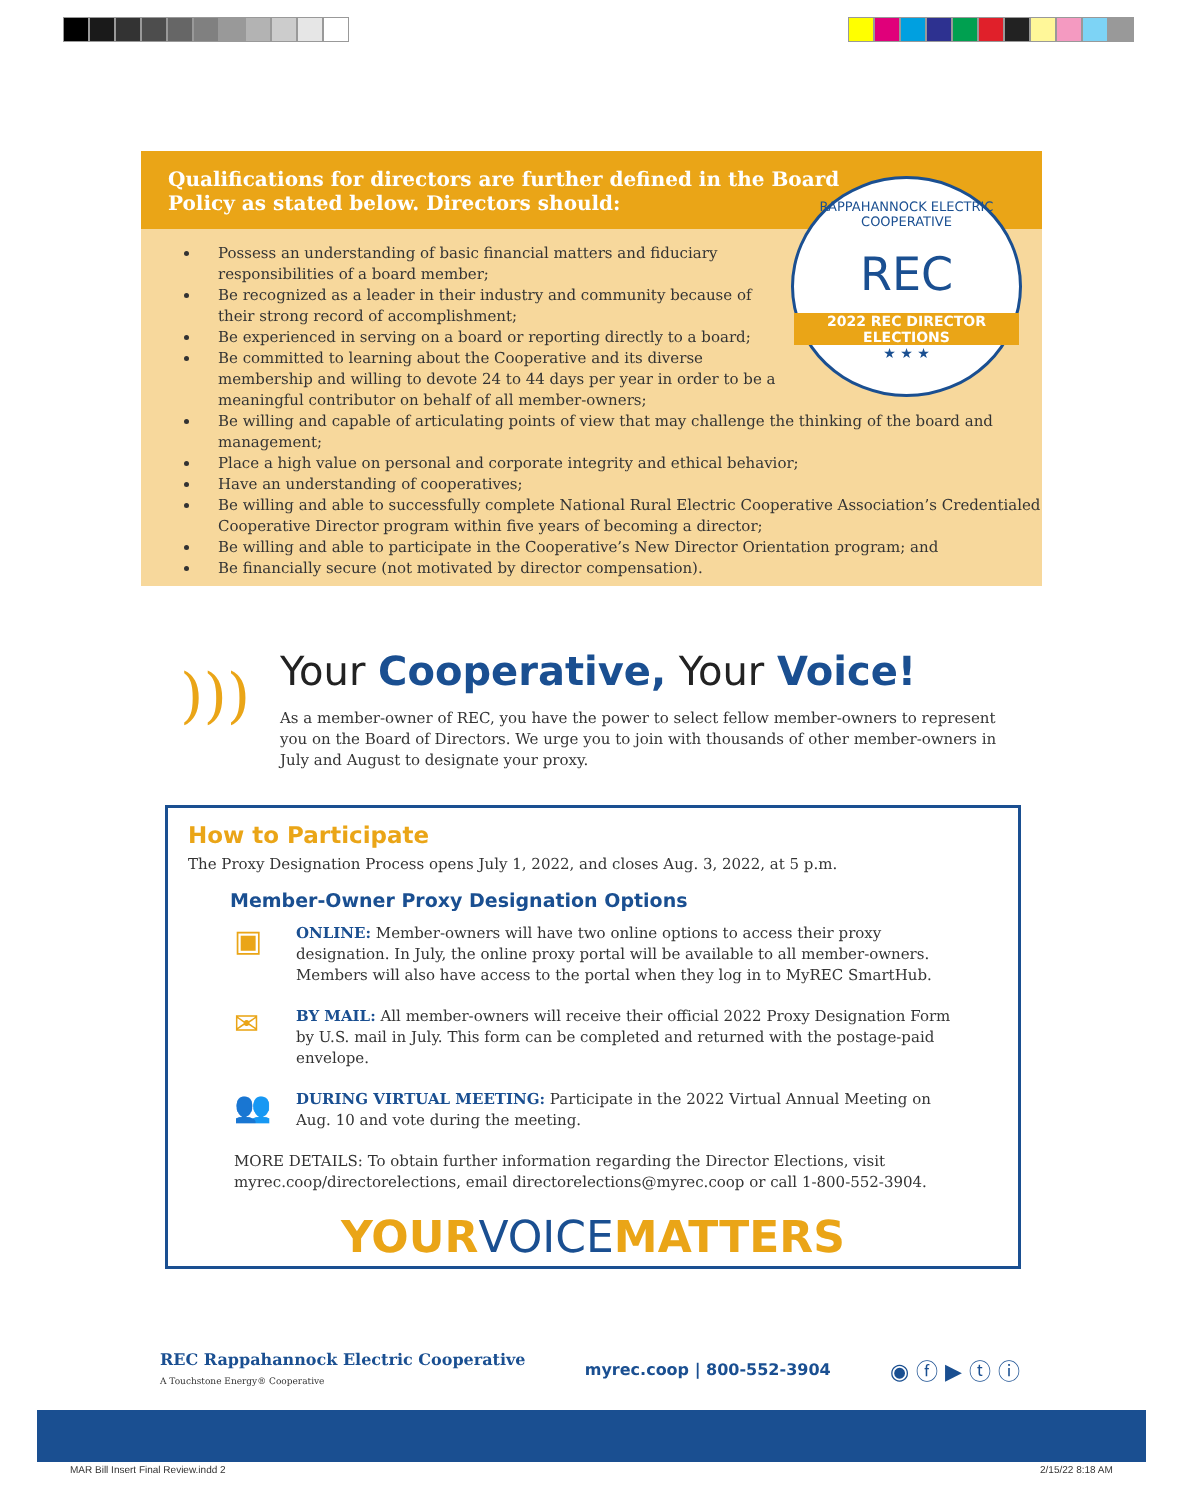Qualifications for directors are further defined in the Board
Policy as stated below. Directors should:
RAPPAHANNOCK ELECTRIC COOPERATIVE
REC
2022 REC DIRECTOR ELECTIONS
★ ★ ★
Possess an understanding of basic financial matters and fiduciary responsibilities of a board member;
Be recognized as a leader in their industry and community because of their strong record of accomplishment;
Be experienced in serving on a board or reporting directly to a board;
Be committed to learning about the Cooperative and its diverse membership and willing to devote 24 to 44 days per year in order to be a meaningful contributor on behalf of all member-owners;
Be willing and capable of articulating points of view that may challenge the thinking of the board and management;
Place a high value on personal and corporate integrity and ethical behavior;
Have an understanding of cooperatives;
Be willing and able to successfully complete National Rural Electric Cooperative Association’s Credentialed Cooperative Director program within five years of becoming a director;
Be willing and able to participate in the Cooperative’s New Director Orientation program; and
Be financially secure (not motivated by director compensation).
)))
Your Cooperative, Your Voice!
As a member-owner of REC, you have the power to select fellow member-owners to represent you on the Board of Directors. We urge you to join with thousands of other member-owners in July and August to designate your proxy.
How to Participate
The Proxy Designation Process opens July 1, 2022, and closes Aug. 3, 2022, at 5 p.m.
Member-Owner Proxy Designation Options
▣
ONLINE: Member-owners will have two online options to access their proxy designation. In July, the online proxy portal will be available to all member-owners. Members will also have access to the portal when they log in to MyREC SmartHub.
✉
BY MAIL: All member-owners will receive their official 2022 Proxy Designation Form by U.S. mail in July. This form can be completed and returned with the postage-paid envelope.
👥
DURING VIRTUAL MEETING: Participate in the 2022 Virtual Annual Meeting on Aug. 10 and vote during the meeting.
MORE DETAILS: To obtain further information regarding the Director Elections, visit myrec.coop/directorelections, email directorelections@myrec.coop or call 1-800-552-3904.
YOURVOICEMATTERS
REC Rappahannock Electric Cooperative
A Touchstone Energy® Cooperative
myrec.coop | 800-552-3904
◉ ⓕ ▶ ⓣ ⓘ
MAR Bill Insert Final Review.indd 2
2/15/22 8:18 AM